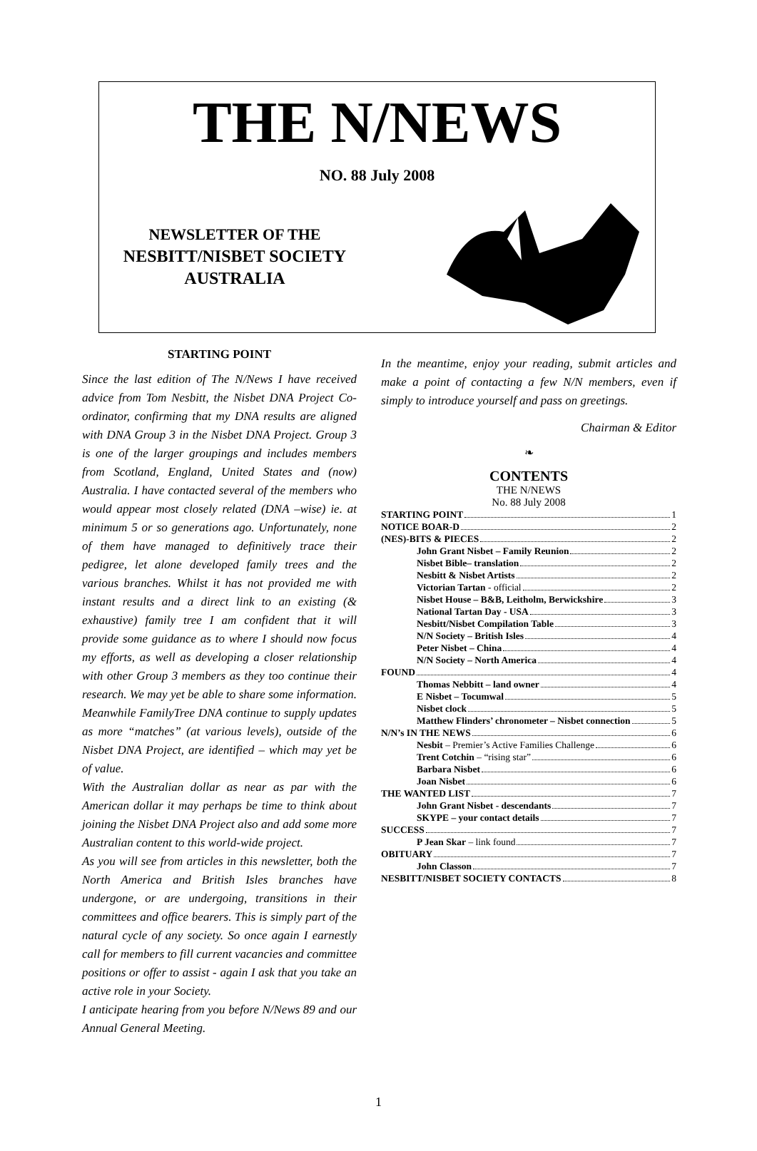THE N/NEWS
NO. 88 July 2008
NEWSLETTER OF THE
NESBITT/NISBET SOCIETY
AUSTRALIA
STARTING POINT
Since the last edition of The N/News I have received advice from Tom Nesbitt, the Nisbet DNA Project Co-ordinator, confirming that my DNA results are aligned with DNA Group 3 in the Nisbet DNA Project. Group 3 is one of the larger groupings and includes members from Scotland, England, United States and (now) Australia. I have contacted several of the members who would appear most closely related (DNA –wise) ie. at minimum 5 or so generations ago. Unfortunately, none of them have managed to definitively trace their pedigree, let alone developed family trees and the various branches. Whilst it has not provided me with instant results and a direct link to an existing (& exhaustive) family tree I am confident that it will provide some guidance as to where I should now focus my efforts, as well as developing a closer relationship with other Group 3 members as they too continue their research. We may yet be able to share some information. Meanwhile FamilyTree DNA continue to supply updates as more “matches” (at various levels), outside of the Nisbet DNA Project, are identified – which may yet be of value.
With the Australian dollar as near as par with the American dollar it may perhaps be time to think about joining the Nisbet DNA Project also and add some more Australian content to this world-wide project.
As you will see from articles in this newsletter, both the North America and British Isles branches have undergone, or are undergoing, transitions in their committees and office bearers. This is simply part of the natural cycle of any society. So once again I earnestly call for members to fill current vacancies and committee positions or offer to assist - again I ask that you take an active role in your Society.
I anticipate hearing from you before N/News 89 and our Annual General Meeting.
In the meantime, enjoy your reading, submit articles and make a point of contacting a few N/N members, even if simply to introduce yourself and pass on greetings.
Chairman & Editor
❧
CONTENTS
THE N/NEWS
No. 88 July 2008
STARTING POINT 1
NOTICE BOAR-D 2
(NES)-BITS & PIECES 2
John Grant Nisbet – Family Reunion 2
Nisbet Bible– translation 2
Nesbitt & Nisbet Artists 2
Victorian Tartan - official 2
Nisbet House – B&B, Leitholm, Berwickshire 3
National Tartan Day - USA 3
Nesbitt/Nisbet Compilation Table 3
N/N Society – British Isles 4
Peter Nisbet – China 4
N/N Society – North America 4
FOUND 4
Thomas Nebbitt – land owner 4
E Nisbet – Tocumwal 5
Nisbet clock 5
Matthew Flinders’ chronometer – Nisbet connection 5
N/N’s IN THE NEWS 6
Nesbit – Premier’s Active Families Challenge 6
Trent Cotchin – “rising star” 6
Barbara Nisbet 6
Joan Nisbet 6
THE WANTED LIST 7
John Grant Nisbet - descendants 7
SKYPE – your contact details 7
SUCCESS 7
P Jean Skar – link found 7
OBITUARY 7
John Classon 7
NESBITT/NISBET SOCIETY CONTACTS 8
1